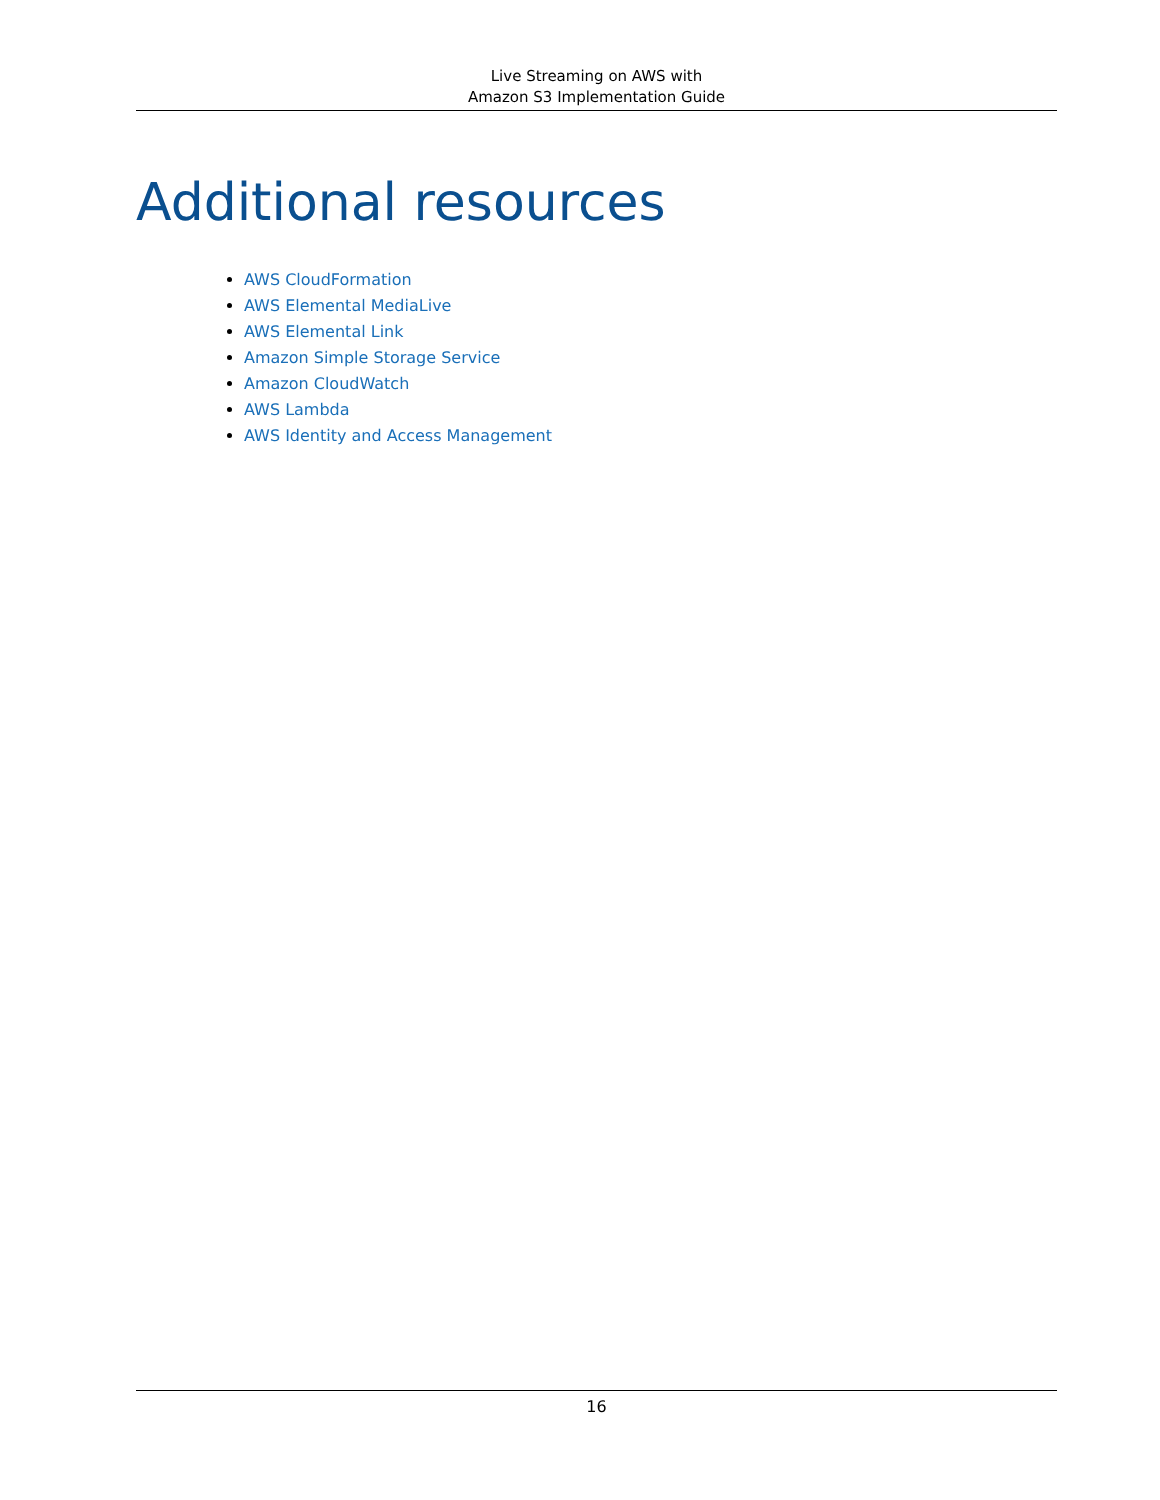Live Streaming on AWS with
Amazon S3 Implementation Guide
Additional resources
AWS CloudFormation
AWS Elemental MediaLive
AWS Elemental Link
Amazon Simple Storage Service
Amazon CloudWatch
AWS Lambda
AWS Identity and Access Management
16